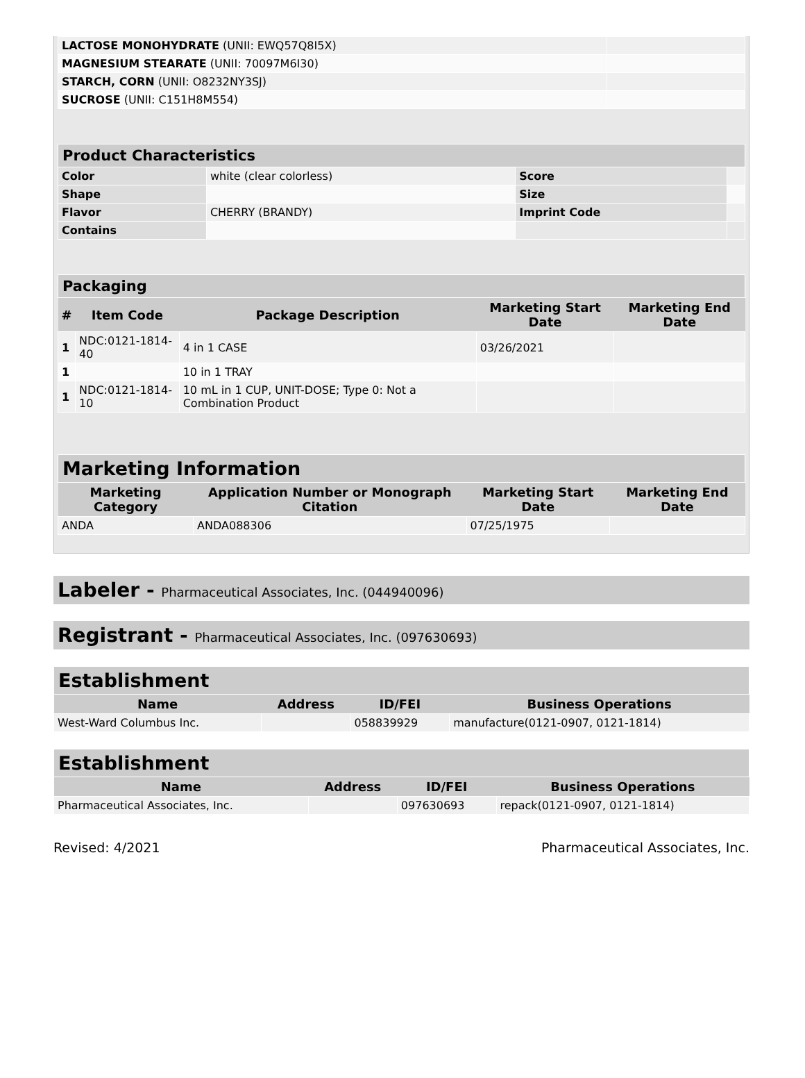| LACTOSE MONOHYDRATE (UNII: EWQ57Q8I5X) | |
| MAGNESIUM STEARATE (UNII: 70097M6I30) | |
| STARCH, CORN (UNII: O8232NY3SJ) | |
| SUCROSE (UNII: C151H8M554) | |
| Product Characteristics | | | |
| Color | white (clear colorless) | Score | |
| Shape | | Size | |
| Flavor | CHERRY (BRANDY) | Imprint Code | |
| Contains | | | |
| Packaging | | | | |
| # | Item Code | Package Description | Marketing Start Date | Marketing End Date |
| 1 | NDC:0121-1814-40 | 4 in 1 CASE | 03/26/2021 | |
| 1 | | 10 in 1 TRAY | | |
| 1 | NDC:0121-1814-10 | 10 mL in 1 CUP, UNIT-DOSE; Type 0: Not a Combination Product | | |
| Marketing Information | | | |
| Marketing Category | Application Number or Monograph Citation | Marketing Start Date | Marketing End Date |
| ANDA | ANDA088306 | 07/25/1975 | |
Labeler - Pharmaceutical Associates, Inc. (044940096)
Registrant - Pharmaceutical Associates, Inc. (097630693)
| Establishment | | | |
| Name | Address | ID/FEI | Business Operations |
| West-Ward Columbus Inc. | | 058839929 | manufacture(0121-0907, 0121-1814) |
| Establishment | | | |
| Name | Address | ID/FEI | Business Operations |
| Pharmaceutical Associates, Inc. | | 097630693 | repack(0121-0907, 0121-1814) |
Revised: 4/2021 Pharmaceutical Associates, Inc.